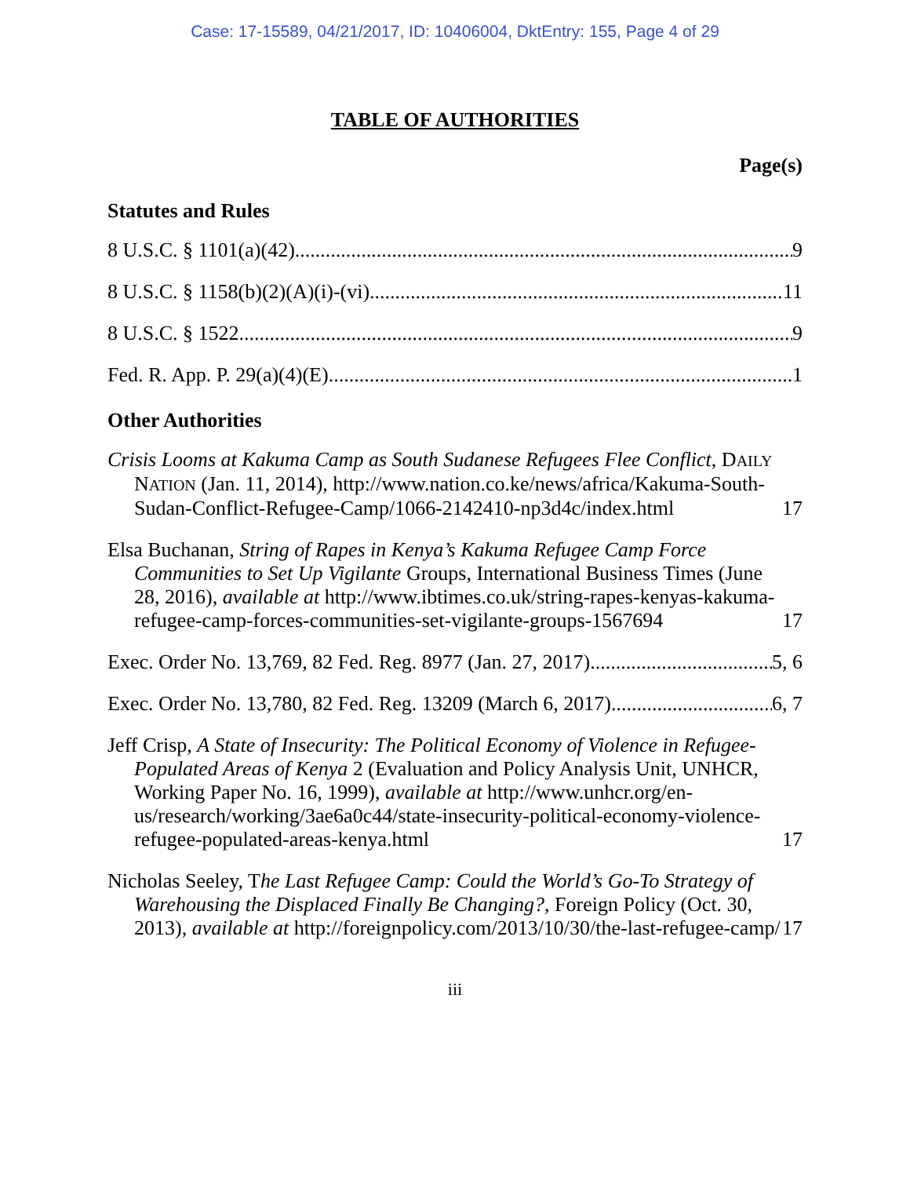Case: 17-15589, 04/21/2017, ID: 10406004, DktEntry: 155, Page 4 of 29
TABLE OF AUTHORITIES
Page(s)
Statutes and Rules
8 U.S.C. § 1101(a)(42) 9
8 U.S.C. § 1158(b)(2)(A)(i)-(vi) 11
8 U.S.C. § 1522 9
Fed. R. App. P. 29(a)(4)(E) 1
Other Authorities
Crisis Looms at Kakuma Camp as South Sudanese Refugees Flee Conflict, DAILY NATION (Jan. 11, 2014), http://www.nation.co.ke/news/africa/Kakuma-South-Sudan-Conflict-Refugee-Camp/1066-2142410-np3d4c/index.html 17
Elsa Buchanan, String of Rapes in Kenya’s Kakuma Refugee Camp Force Communities to Set Up Vigilante Groups, International Business Times (June 28, 2016), available at http://www.ibtimes.co.uk/string-rapes-kenyas-kakuma-refugee-camp-forces-communities-set-vigilante-groups-1567694 17
Exec. Order No. 13,769, 82 Fed. Reg. 8977 (Jan. 27, 2017) 5, 6
Exec. Order No. 13,780, 82 Fed. Reg. 13209 (March 6, 2017) 6, 7
Jeff Crisp, A State of Insecurity: The Political Economy of Violence in Refugee-Populated Areas of Kenya 2 (Evaluation and Policy Analysis Unit, UNHCR, Working Paper No. 16, 1999), available at http://www.unhcr.org/en-us/research/working/3ae6a0c44/state-insecurity-political-economy-violence-refugee-populated-areas-kenya.html 17
Nicholas Seeley, The Last Refugee Camp: Could the World’s Go-To Strategy of Warehousing the Displaced Finally Be Changing?, Foreign Policy (Oct. 30, 2013), available at http://foreignpolicy.com/2013/10/30/the-last-refugee-camp/ 17
iii